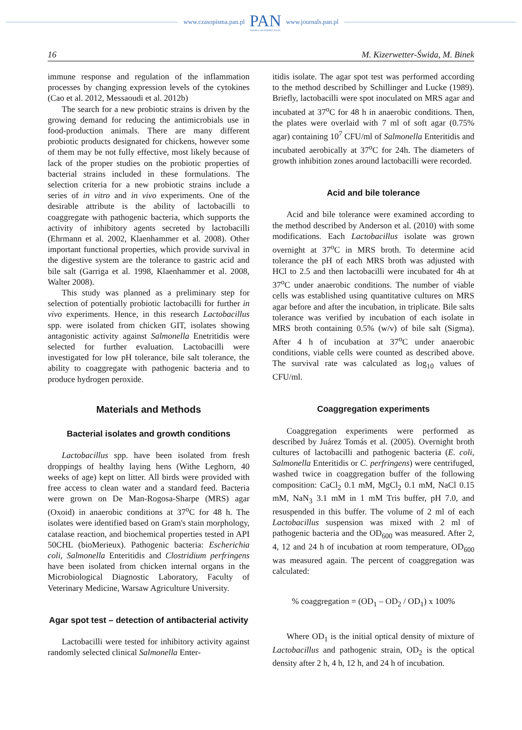www.czasopisma.pan.pl
PAN
POLSKA AKADEMIA NAUK
www.journals.pan.pl
16 M. Kizerwetter-Świda, M. Binek
immune response and regulation of the inflammation processes by changing expression levels of the cytokines (Cao et al. 2012, Messaoudi et al. 2012b)
The search for a new probiotic strains is driven by the growing demand for reducing the antimicrobials use in food-production animals. There are many different probiotic products designated for chickens, however some of them may be not fully effective, most likely because of lack of the proper studies on the probiotic properties of bacterial strains included in these formulations. The selection criteria for a new probiotic strains include a series of in vitro and in vivo experiments. One of the desirable attribute is the ability of lactobacilli to coaggregate with pathogenic bacteria, which supports the activity of inhibitory agents secreted by lactobacilli (Ehrmann et al. 2002, Klaenhammer et al. 2008). Other important functional properties, which provide survival in the digestive system are the tolerance to gastric acid and bile salt (Garriga et al. 1998, Klaenhammer et al. 2008, Walter 2008).
This study was planned as a preliminary step for selection of potentially probiotic lactobacilli for further in vivo experiments. Hence, in this research Lactobacillus spp. were isolated from chicken GIT, isolates showing antagonistic activity against Salmonella Enetritidis were selected for further evaluation. Lactobacilli were investigated for low pH tolerance, bile salt tolerance, the ability to coaggregate with pathogenic bacteria and to produce hydrogen peroxide.
Materials and Methods
Bacterial isolates and growth conditions
Lactobacillus spp. have been isolated from fresh droppings of healthy laying hens (Withe Leghorn, 40 weeks of age) kept on litter. All birds were provided with free access to clean water and a standard feed. Bacteria were grown on De Man-Rogosa-Sharpe (MRS) agar (Oxoid) in anaerobic conditions at 37<sup>o</sup>C for 48 h. The isolates were identified based on Gram's stain morphology, catalase reaction, and biochemical properties tested in API 50CHL (bioMerieux). Pathogenic bacteria: Escherichia coli, Salmonella Enteritidis and Clostridium perfringens have been isolated from chicken internal organs in the Microbiological Diagnostic Laboratory, Faculty of Veterinary Medicine, Warsaw Agriculture University.
Agar spot test – detection of antibacterial activity
Lactobacilli were tested for inhibitory activity against randomly selected clinical Salmonella Enter-
itidis isolate. The agar spot test was performed according to the method described by Schillinger and Lucke (1989). Briefly, lactobacilli were spot inoculated on MRS agar and incubated at 37<sup>o</sup>C for 48 h in anaerobic conditions. Then, the plates were overlaid with 7 ml of soft agar (0.75% agar) containing 10<sup>7</sup> CFU/ml of Salmonella Enteritidis and incubated aerobically at 37<sup>o</sup>C for 24h. The diameters of growth inhibition zones around lactobacilli were recorded.
Acid and bile tolerance
Acid and bile tolerance were examined according to the method described by Anderson et al. (2010) with some modifications. Each Lactobacillus isolate was grown overnight at 37<sup>o</sup>C in MRS broth. To determine acid tolerance the pH of each MRS broth was adjusted with HCl to 2.5 and then lactobacilli were incubated for 4h at 37<sup>o</sup>C under anaerobic conditions. The number of viable cells was established using quantitative cultures on MRS agar before and after the incubation, in triplicate. Bile salts tolerance was verified by incubation of each isolate in MRS broth containing 0.5% (w/v) of bile salt (Sigma). After 4 h of incubation at 37<sup>o</sup>C under anaerobic conditions, viable cells were counted as described above. The survival rate was calculated as log<sub>10</sub> values of CFU/ml.
Coaggregation experiments
Coaggregation experiments were performed as described by Juárez Tomás et al. (2005). Overnight broth cultures of lactobacilli and pathogenic bacteria (E. coli, Salmonella Enteritidis or C. perfringens) were centrifuged, washed twice in coaggregation buffer of the following composition: CaCl<sub>2</sub> 0.1 mM, MgCl<sub>2</sub> 0.1 mM, NaCl 0.15 mM, NaN<sub>3</sub> 3.1 mM in 1 mM Tris buffer, pH 7.0, and resuspended in this buffer. The volume of 2 ml of each Lactobacillus suspension was mixed with 2 ml of pathogenic bacteria and the OD<sub>600</sub> was measured. After 2, 4, 12 and 24 h of incubation at room temperature, OD<sub>600</sub> was measured again. The percent of coaggregation was calculated:
% coaggregation = (OD<sub>1</sub> – OD<sub>2</sub> / OD<sub>1</sub>) x 100%
Where OD<sub>1</sub> is the initial optical density of mixture of Lactobacillus and pathogenic strain, OD<sub>2</sub> is the optical density after 2 h, 4 h, 12 h, and 24 h of incubation.